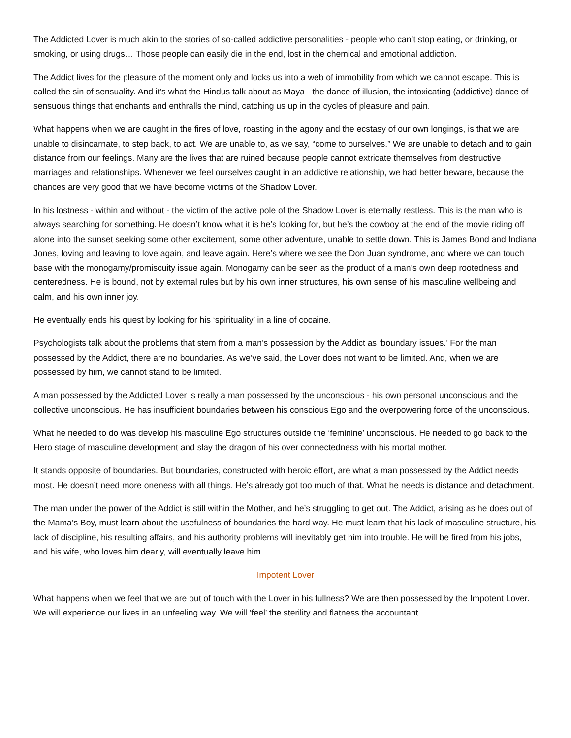The Addicted Lover is much akin to the stories of so-called addictive personalities - people who can’t stop eating, or drinking, or smoking, or using drugs… Those people can easily die in the end, lost in the chemical and emotional addiction.
The Addict lives for the pleasure of the moment only and locks us into a web of immobility from which we cannot escape. This is called the sin of sensuality. And it’s what the Hindus talk about as Maya - the dance of illusion, the intoxicating (addictive) dance of sensuous things that enchants and enthralls the mind, catching us up in the cycles of pleasure and pain.
What happens when we are caught in the fires of love, roasting in the agony and the ecstasy of our own longings, is that we are unable to disincarnate, to step back, to act. We are unable to, as we say, “come to ourselves.” We are unable to detach and to gain distance from our feelings. Many are the lives that are ruined because people cannot extricate themselves from destructive marriages and relationships. Whenever we feel ourselves caught in an addictive relationship, we had better beware, because the chances are very good that we have become victims of the Shadow Lover.
In his lostness - within and without - the victim of the active pole of the Shadow Lover is eternally restless. This is the man who is always searching for something. He doesn’t know what it is he’s looking for, but he’s the cowboy at the end of the movie riding off alone into the sunset seeking some other excitement, some other adventure, unable to settle down. This is James Bond and Indiana Jones, loving and leaving to love again, and leave again. Here’s where we see the Don Juan syndrome, and where we can touch base with the monogamy/promiscuity issue again. Monogamy can be seen as the product of a man’s own deep rootedness and centeredness. He is bound, not by external rules but by his own inner structures, his own sense of his masculine wellbeing and calm, and his own inner joy.
He eventually ends his quest by looking for his ‘spirituality’ in a line of cocaine.
Psychologists talk about the problems that stem from a man’s possession by the Addict as ‘boundary issues.’ For the man possessed by the Addict, there are no boundaries. As we’ve said, the Lover does not want to be limited. And, when we are possessed by him, we cannot stand to be limited.
A man possessed by the Addicted Lover is really a man possessed by the unconscious - his own personal unconscious and the collective unconscious. He has insufficient boundaries between his conscious Ego and the overpowering force of the unconscious.
What he needed to do was develop his masculine Ego structures outside the ‘feminine’ unconscious. He needed to go back to the Hero stage of masculine development and slay the dragon of his over connectedness with his mortal mother.
It stands opposite of boundaries. But boundaries, constructed with heroic effort, are what a man possessed by the Addict needs most. He doesn’t need more oneness with all things. He’s already got too much of that. What he needs is distance and detachment.
The man under the power of the Addict is still within the Mother, and he’s struggling to get out. The Addict, arising as he does out of the Mama’s Boy, must learn about the usefulness of boundaries the hard way. He must learn that his lack of masculine structure, his lack of discipline, his resulting affairs, and his authority problems will inevitably get him into trouble. He will be fired from his jobs, and his wife, who loves him dearly, will eventually leave him.
Impotent Lover
What happens when we feel that we are out of touch with the Lover in his fullness? We are then possessed by the Impotent Lover. We will experience our lives in an unfeeling way. We will ‘feel’ the sterility and flatness the accountant